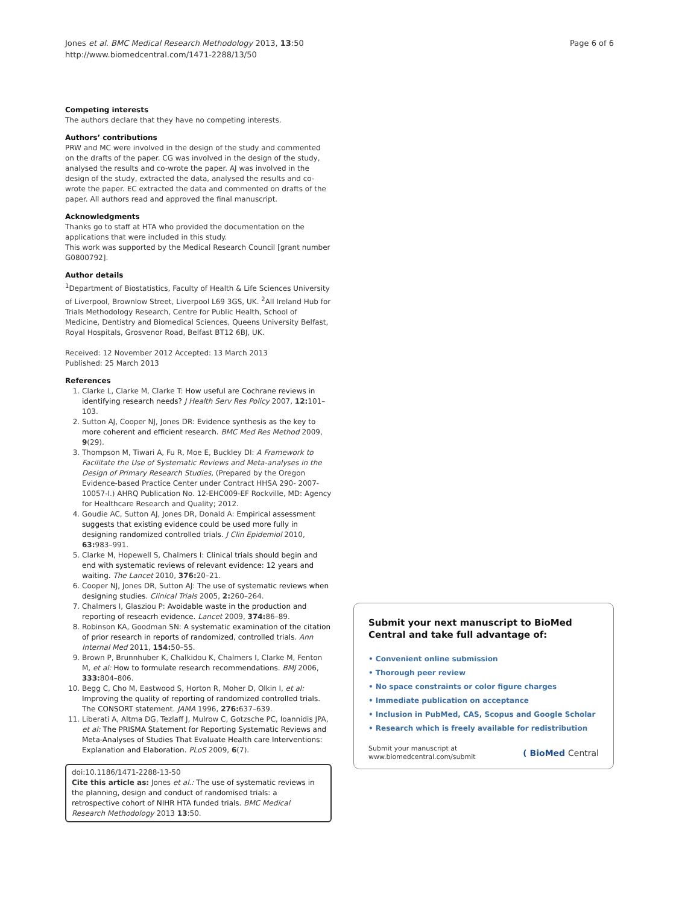Jones et al. BMC Medical Research Methodology 2013, 13:50
http://www.biomedcentral.com/1471-2288/13/50
Page 6 of 6
Competing interests
The authors declare that they have no competing interests.
Authors’ contributions
PRW and MC were involved in the design of the study and commented on the drafts of the paper. CG was involved in the design of the study, analysed the results and co-wrote the paper. AJ was involved in the design of the study, extracted the data, analysed the results and co-wrote the paper. EC extracted the data and commented on drafts of the paper. All authors read and approved the final manuscript.
Acknowledgments
Thanks go to staff at HTA who provided the documentation on the applications that were included in this study.
This work was supported by the Medical Research Council [grant number G0800792].
Author details
<sup>1</sup> Department of Biostatistics, Faculty of Health & Life Sciences University of Liverpool, Brownlow Street, Liverpool L69 3GS, UK. <sup>2</sup>All Ireland Hub for Trials Methodology Research, Centre for Public Health, School of Medicine, Dentistry and Biomedical Sciences, Queens University Belfast, Royal Hospitals, Grosvenor Road, Belfast BT12 6BJ, UK.
Received: 12 November 2012 Accepted: 13 March 2013
Published: 25 March 2013
References
1. Clarke L, Clarke M, Clarke T: How useful are Cochrane reviews in identifying research needs? J Health Serv Res Policy 2007, 12: 101–103.
2. Sutton AJ, Cooper NJ, Jones DR: Evidence synthesis as the key to more coherent and efficient research. BMC Med Res Method 2009, 9(29).
3. Thompson M, Tiwari A, Fu R, Moe E, Buckley DI: A Framework to Facilitate the Use of Systematic Reviews and Meta-analyses in the Design of Primary Research Studies, (Prepared by the Oregon Evidence-based Practice Center under Contract HHSA 290- 2007-10057-I.) AHRQ Publication No. 12-EHC009-EF Rockville, MD: Agency for Healthcare Research and Quality; 2012.
4. Goudie AC, Sutton AJ, Jones DR, Donald A: Empirical assessment suggests that existing evidence could be used more fully in designing randomized controlled trials. J Clin Epidemiol 2010, 63: 983–991.
5. Clarke M, Hopewell S, Chalmers I: Clinical trials should begin and end with systematic reviews of relevant evidence: 12 years and waiting. The Lancet 2010, 376: 20–21.
6. Cooper NJ, Jones DR, Sutton AJ: The use of systematic reviews when designing studies. Clinical Trials 2005, 2: 260–264.
7. Chalmers I, Glasziou P: Avoidable waste in the production and reporting of reseacrh evidence. Lancet 2009, 374: 86–89.
8. Robinson KA, Goodman SN: A systematic examination of the citation of prior research in reports of randomized, controlled trials. Ann Internal Med 2011, 154: 50–55.
9. Brown P, Brunnhuber K, Chalkidou K, Chalmers I, Clarke M, Fenton M, et al: How to formulate research recommendations. BMJ 2006, 333: 804–806.
10. Begg C, Cho M, Eastwood S, Horton R, Moher D, Olkin I, et al: Improving the quality of reporting of randomized controlled trials. The CONSORT statement. JAMA 1996, 276: 637–639.
11. Liberati A, Altma DG, Tezlaff J, Mulrow C, Gotzsche PC, Ioannidis JPA, et al: The PRISMA Statement for Reporting Systematic Reviews and Meta-Analyses of Studies That Evaluate Health care Interventions: Explanation and Elaboration. PLoS 2009, 6(7).
doi:10.1186/1471-2288-13-50
Cite this article as: Jones et al.: The use of systematic reviews in the planning, design and conduct of randomised trials: a retrospective cohort of NIHR HTA funded trials. BMC Medical Research Methodology 2013 13:50.
Submit your next manuscript to BioMed Central and take full advantage of:
• Convenient online submission
• Thorough peer review
• No space constraints or color figure charges
• Immediate publication on acceptance
• Inclusion in PubMed, CAS, Scopus and Google Scholar
• Research which is freely available for redistribution
Submit your manuscript at
www.biomedcentral.com/submit
( BioMed Central